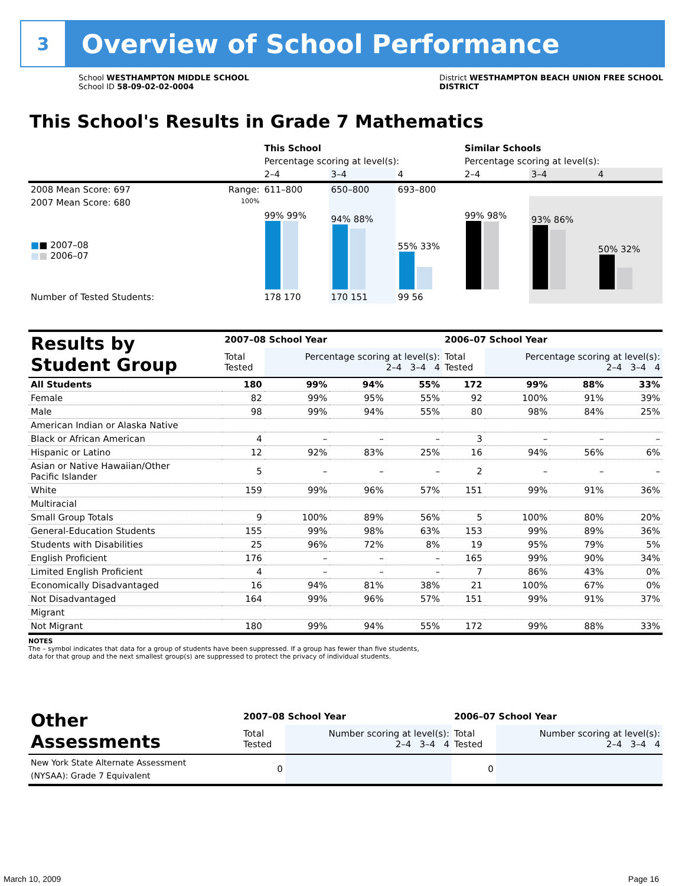3
Overview of School Performance
School WESTHAMPTON MIDDLE SCHOOL
School ID 58-09-02-02-0004
District WESTHAMPTON BEACH UNION FREE SCHOOL
DISTRICT
This School's Results in Grade 7 Mathematics
| | | This School | | | Similar Schools | | |
| --- | --- | --- | --- | --- | --- | --- | --- |
| | | Percentage scoring at level(s): | | | Percentage scoring at level(s): | | |
| | | 2–4 | 3–4 | 4 | 2–4 | 3–4 | 4 |
| 2008 Mean Score: 697 | Range: | 611–800 | 650–800 | 693–800 | | | |
| 2007 Mean Score: 680 ■ ■ 2007–08 ■ ■ 2006–07 | 100% | 99% 99% | 94% 88% | 55% 33% | 99% 98% | 93% 86% | 50% 32% |
| Number of Tested Students: | | 178 170 | 170 151 | 99 56 | | | |
| Results by Student Group | 2007–08 School Year | | | | 2006–07 School Year | | | |
| --- | --- | --- | --- | --- | --- | --- | --- | --- |
| | Total Tested | Percentage scoring at level(s): 2–4 3–4 4 | | | Total Tested | Percentage scoring at level(s): 2–4 3–4 4 | | |
| All Students | 180 | 99% | 94% | 55% | 172 | 99% | 88% | 33% |
| Female | 82 | 99% | 95% | 55% | 92 | 100% | 91% | 39% |
| Male | 98 | 99% | 94% | 55% | 80 | 98% | 84% | 25% |
| American Indian or Alaska Native | | | | | | | | |
| Black or African American | 4 | – | – | – | 3 | – | – | – |
| Hispanic or Latino | 12 | 92% | 83% | 25% | 16 | 94% | 56% | 6% |
| Asian or Native Hawaiian/Other Pacific Islander | 5 | – | – | – | 2 | – | – | – |
| White | 159 | 99% | 96% | 57% | 151 | 99% | 91% | 36% |
| Multiracial | | | | | | | | |
| Small Group Totals | 9 | 100% | 89% | 56% | 5 | 100% | 80% | 20% |
| General-Education Students | 155 | 99% | 98% | 63% | 153 | 99% | 89% | 36% |
| Students with Disabilities | 25 | 96% | 72% | 8% | 19 | 95% | 79% | 5% |
| English Proficient | 176 | – | – | – | 165 | 99% | 90% | 34% |
| Limited English Proficient | 4 | – | – | – | 7 | 86% | 43% | 0% |
| Economically Disadvantaged | 16 | 94% | 81% | 38% | 21 | 100% | 67% | 0% |
| Not Disadvantaged | 164 | 99% | 96% | 57% | 151 | 99% | 91% | 37% |
| Migrant | | | | | | | | |
| Not Migrant | 180 | 99% | 94% | 55% | 172 | 99% | 88% | 33% |
NOTES
The – symbol indicates that data for a group of students have been suppressed. If a group has fewer than five students,
data for that group and the next smallest group(s) are suppressed to protect the privacy of individual students.
| Other Assessments | 2007–08 School Year | | 2006–07 School Year | |
| --- | --- | --- | --- | --- |
| | Total Tested | Number scoring at level(s): 2–4 3–4 4 | Total Tested | Number scoring at level(s): 2–4 3–4 4 |
| New York State Alternate Assessment (NYSAA): Grade 7 Equivalent | 0 | | 0 | |
March 10, 2009 Page 16